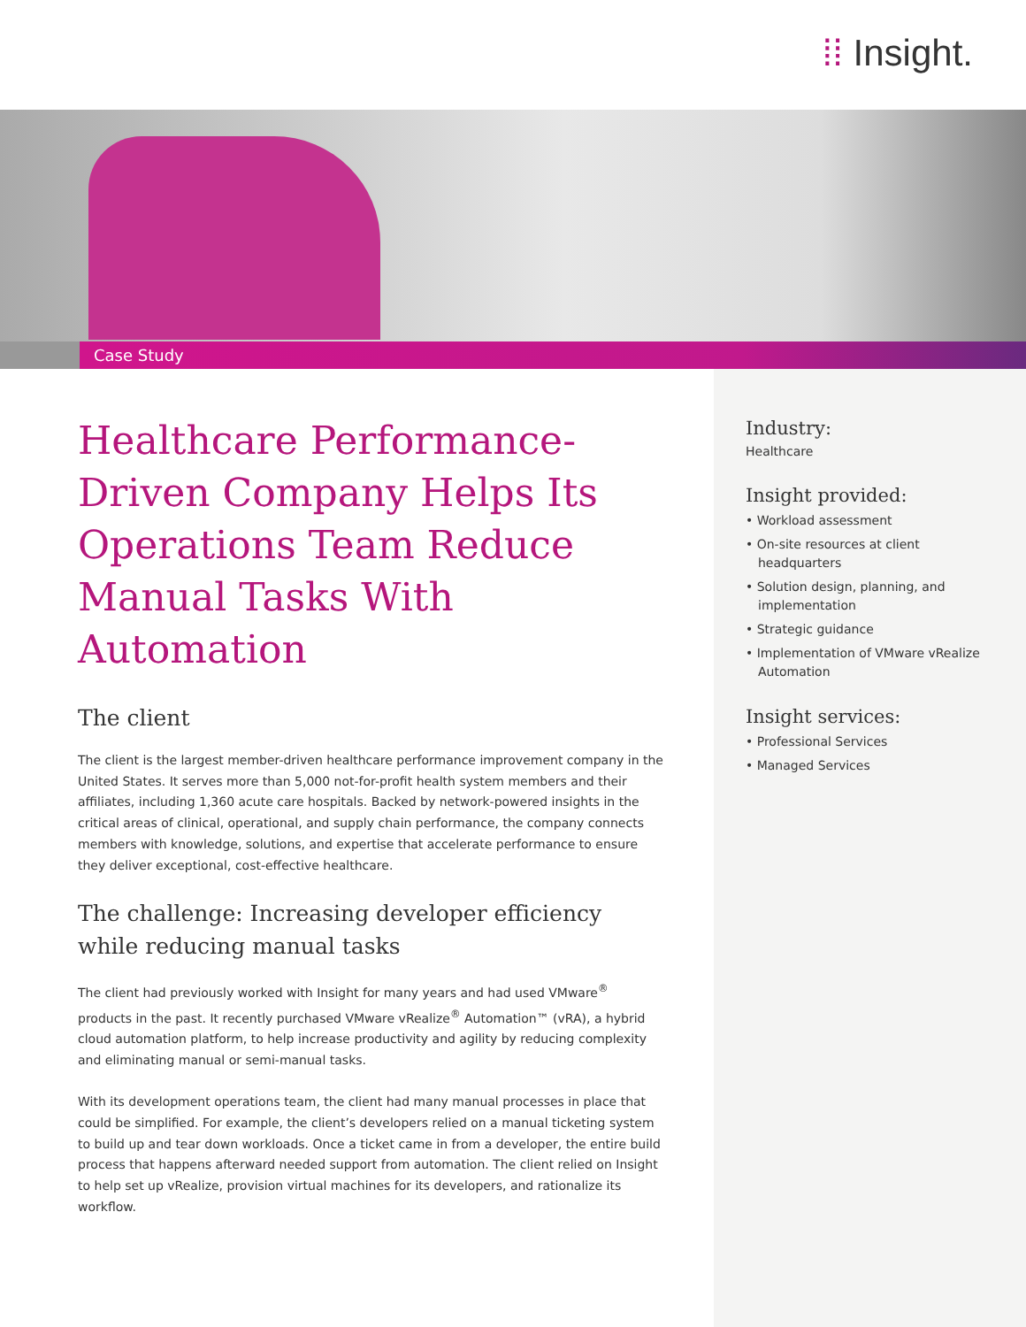⁞⁞ Insight.
Case Study
Industry:
Healthcare
Insight provided:
• Workload assessment
• On-site resources at client headquarters
• Solution design, planning, and implementation
• Strategic guidance
• Implementation of VMware vRealize Automation
Insight services:
• Professional Services
• Managed Services
Healthcare Performance-Driven Company Helps Its Operations Team Reduce Manual Tasks With Automation
The client
The client is the largest member-driven healthcare performance improvement company in the United States. It serves more than 5,000 not-for-profit health system members and their affiliates, including 1,360 acute care hospitals. Backed by network-powered insights in the critical areas of clinical, operational, and supply chain performance, the company connects members with knowledge, solutions, and expertise that accelerate performance to ensure they deliver exceptional, cost-effective healthcare.
The challenge: Increasing developer efficiency while reducing manual tasks
The client had previously worked with Insight for many years and had used VMware<sup>®</sup> products in the past. It recently purchased VMware vRealize<sup>®</sup> Automation™ (vRA), a hybrid cloud automation platform, to help increase productivity and agility by reducing complexity and eliminating manual or semi-manual tasks.
With its development operations team, the client had many manual processes in place that could be simplified. For example, the client’s developers relied on a manual ticketing system to build up and tear down workloads. Once a ticket came in from a developer, the entire build process that happens afterward needed support from automation. The client relied on Insight to help set up vRealize, provision virtual machines for its developers, and rationalize its workflow.